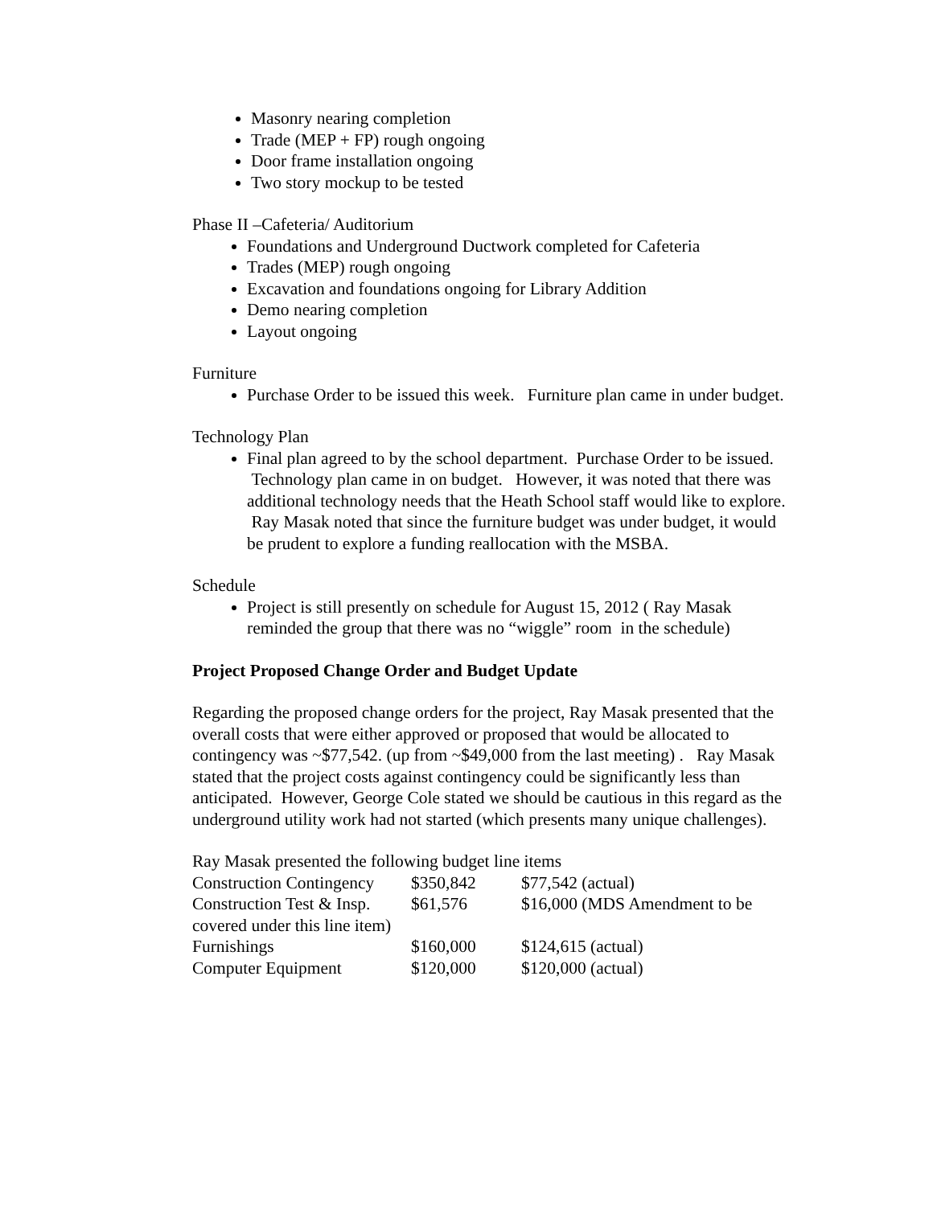Masonry nearing completion
Trade (MEP + FP) rough ongoing
Door frame installation ongoing
Two story mockup to be tested
Phase II –Cafeteria/ Auditorium
Foundations and Underground Ductwork completed for Cafeteria
Trades (MEP) rough ongoing
Excavation and foundations ongoing for Library Addition
Demo nearing completion
Layout ongoing
Furniture
Purchase Order to be issued this week. Furniture plan came in under budget.
Technology Plan
Final plan agreed to by the school department. Purchase Order to be issued. Technology plan came in on budget. However, it was noted that there was additional technology needs that the Heath School staff would like to explore. Ray Masak noted that since the furniture budget was under budget, it would be prudent to explore a funding reallocation with the MSBA.
Schedule
Project is still presently on schedule for August 15, 2012 ( Ray Masak reminded the group that there was no “wiggle” room in the schedule)
Project Proposed Change Order and Budget Update
Regarding the proposed change orders for the project, Ray Masak presented that the overall costs that were either approved or proposed that would be allocated to contingency was ~$77,542. (up from ~$49,000 from the last meeting) . Ray Masak stated that the project costs against contingency could be significantly less than anticipated. However, George Cole stated we should be cautious in this regard as the underground utility work had not started (which presents many unique challenges).
Ray Masak presented the following budget line items
| Construction Contingency | $350,842 | $77,542 (actual) |
| Construction Test & Insp. | $61,576 | $16,000 (MDS Amendment to be |
| covered under this line item) | | |
| Furnishings | $160,000 | $124,615 (actual) |
| Computer Equipment | $120,000 | $120,000 (actual) |